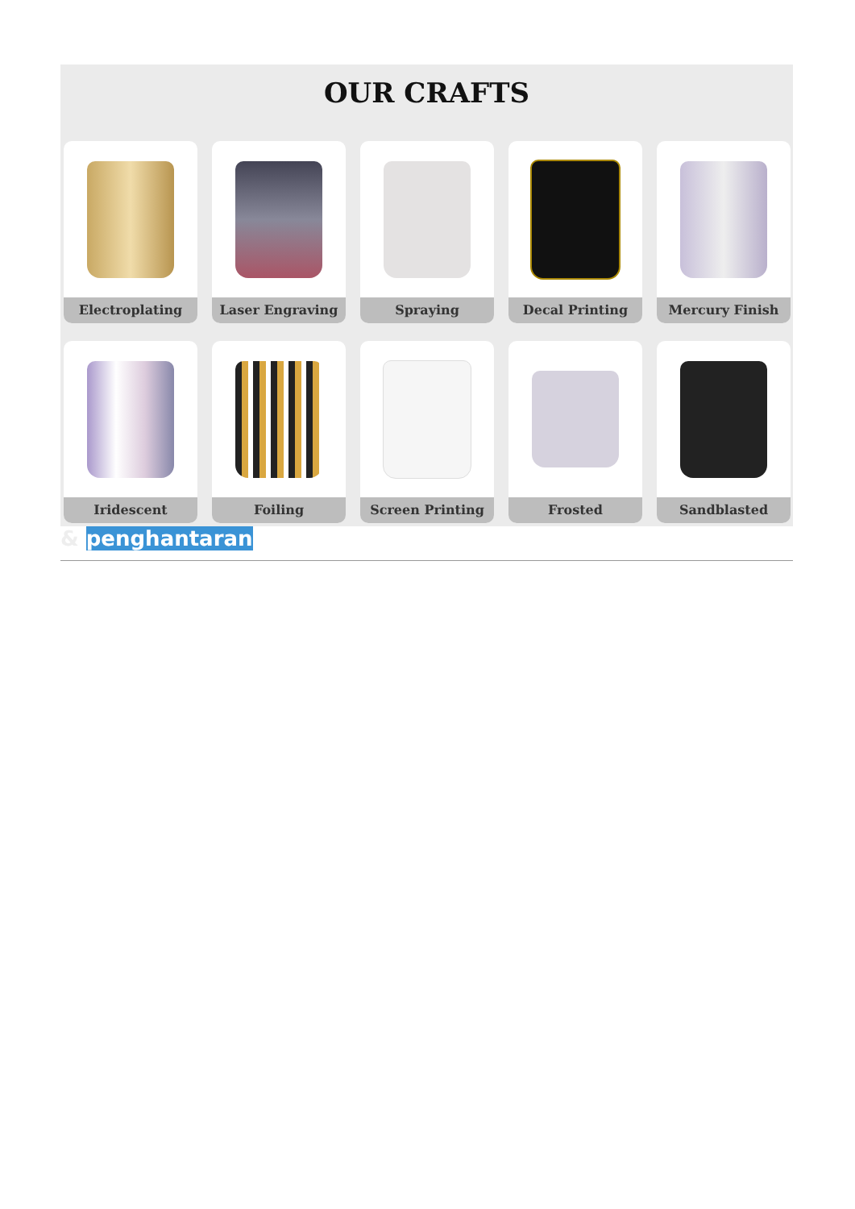OUR CRAFTS
Electroplating
Laser Engraving
Spraying
Decal Printing
Mercury Finish
Iridescent
Foiling
Screen Printing
Frosted
Sandblasted
& penghantaran